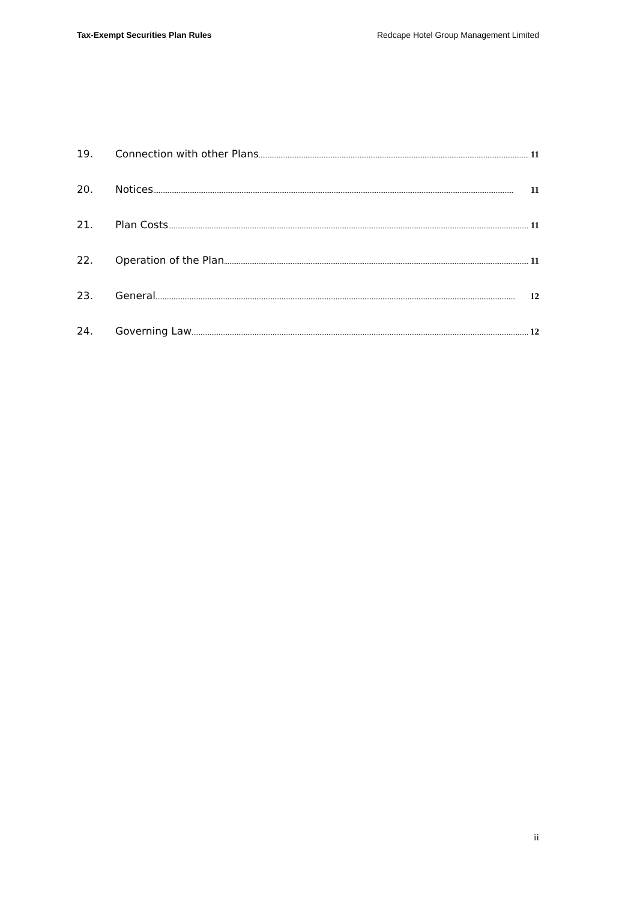Tax-Exempt Securities Plan Rules Redcape Hotel Group Management Limited
19. Connection with other Plans 11
20. Notices 11
21. Plan Costs 11
22. Operation of the Plan 11
23. General 12
24. Governing Law 12
ii